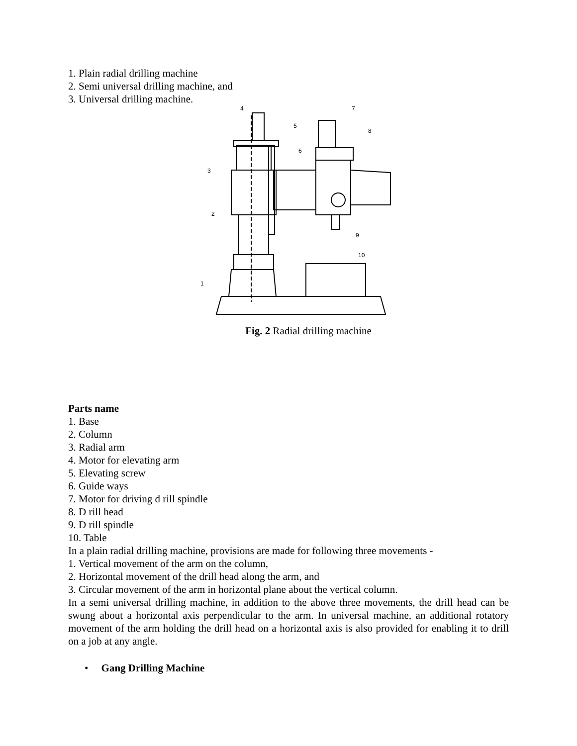1. Plain radial drilling machine
2. Semi universal drilling machine, and
3. Universal drilling machine.
1
2
3
4
5
6
7
8
9
10
Fig. 2 Radial drilling machine
Parts name
1. Base
2. Column
3. Radial arm
4. Motor for elevating arm
5. Elevating screw
6. Guide ways
7. Motor for driving d rill spindle
8. D rill head
9. D rill spindle
10. Table
In a plain radial drilling machine, provisions are made for following three movements -
1. Vertical movement of the arm on the column,
2. Horizontal movement of the drill head along the arm, and
3. Circular movement of the arm in horizontal plane about the vertical column.
In a semi universal drilling machine, in addition to the above three movements, the drill head can be swung about a horizontal axis perpendicular to the arm. In universal machine, an additional rotatory movement of the arm holding the drill head on a horizontal axis is also provided for enabling it to drill on a job at any angle.
• Gang Drilling Machine